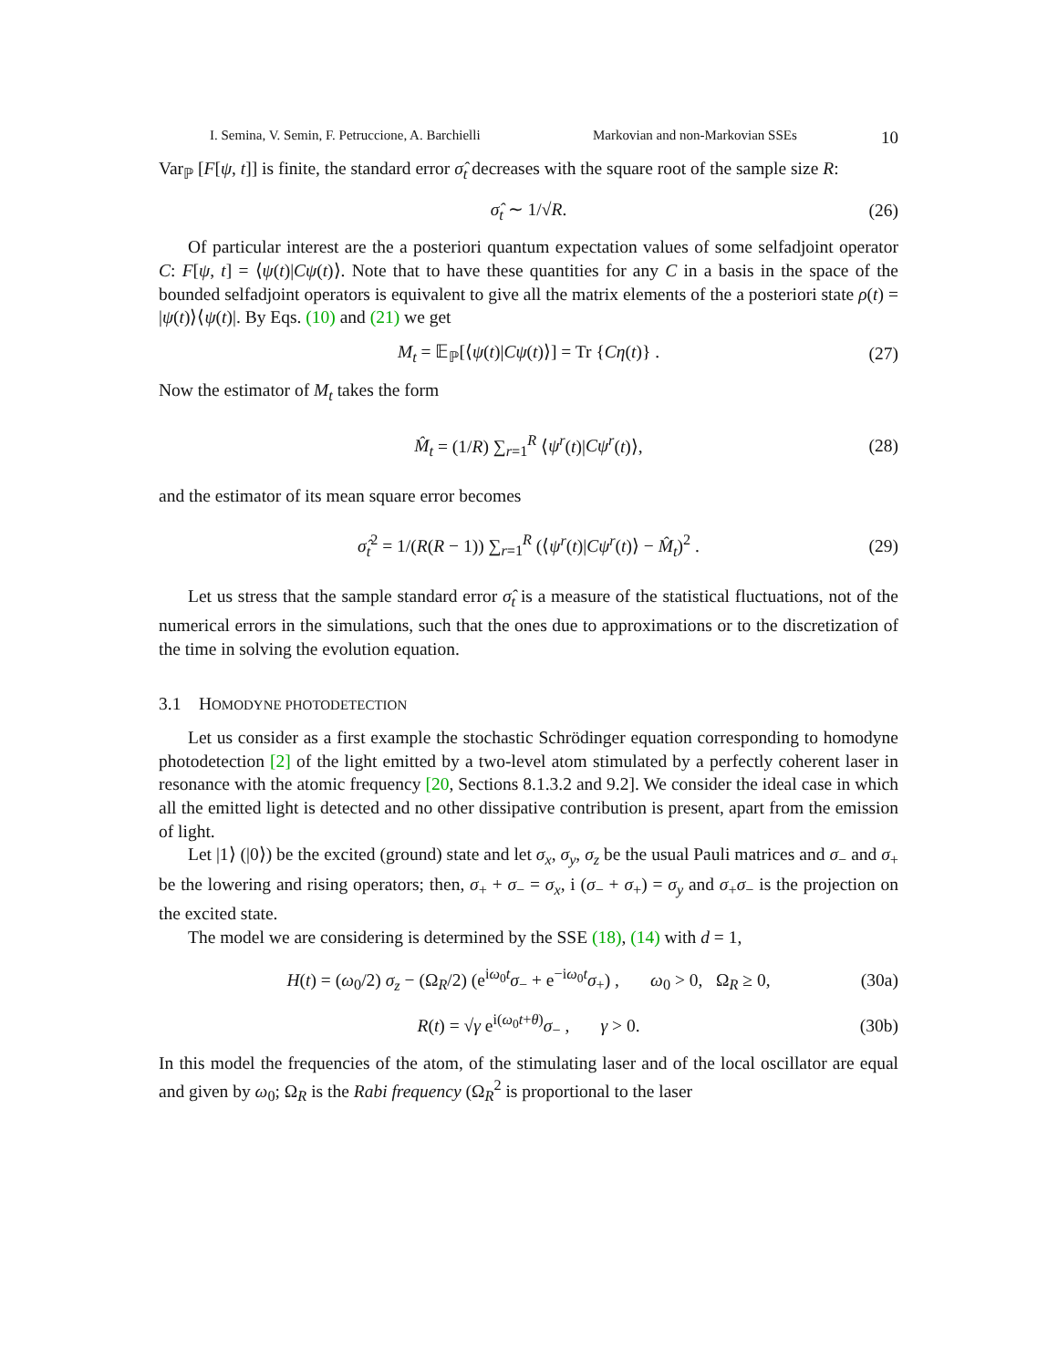I. Semina, V. Semin, F. Petruccione, A. Barchielli Markovian and non-Markovian SSEs 10
Var<sub>ℙ</sub> [F[ψ, t]] is finite, the standard error σ̂<sub>t</sub> decreases with the square root of the sample size R:
σ̂<sub>t</sub> ∼ 1/√R. (26)
Of particular interest are the a posteriori quantum expectation values of some selfadjoint operator C: F[ψ, t] = ⟨ψ(t)|Cψ(t)⟩. Note that to have these quantities for any C in a basis in the space of the bounded selfadjoint operators is equivalent to give all the matrix elements of the a posteriori state ρ(t) = |ψ(t)⟩⟨ψ(t)|. By Eqs. (10) and (21) we get
M<sub>t</sub> = 𝔼<sub>ℙ</sub>[⟨ψ(t)|Cψ(t)⟩] = Tr {Cη(t)} . (27)
Now the estimator of M<sub>t</sub> takes the form
M̂<sub>t</sub> = (1/R) ∑<sub>r=1</sub><sup>R</sup> ⟨ψ<sup>r</sup>(t)|Cψ<sup>r</sup>(t)⟩, (28)
and the estimator of its mean square error becomes
σ̂<sub>t</sub><sup>2</sup> = 1/(R(R − 1)) ∑<sub>r=1</sub><sup>R</sup> (⟨ψ<sup>r</sup>(t)|Cψ<sup>r</sup>(t)⟩ − M̂<sub>t</sub>)<sup>2</sup> . (29)
Let us stress that the sample standard error σ̂<sub>t</sub> is a measure of the statistical fluctuations, not of the numerical errors in the simulations, such that the ones due to approximations or to the discretization of the time in solving the evolution equation.
3.1 HOMODYNE PHOTODETECTION
Let us consider as a first example the stochastic Schrödinger equation corresponding to homodyne photodetection [2] of the light emitted by a two-level atom stimulated by a perfectly coherent laser in resonance with the atomic frequency [20, Sections 8.1.3.2 and 9.2]. We consider the ideal case in which all the emitted light is detected and no other dissipative contribution is present, apart from the emission of light.
Let |1⟩ (|0⟩) be the excited (ground) state and let σ<sub>x</sub>, σ<sub>y</sub>, σ<sub>z</sub> be the usual Pauli matrices and σ<sub>−</sub> and σ<sub>+</sub> be the lowering and rising operators; then, σ<sub>+</sub> + σ<sub>−</sub> = σ<sub>x</sub>, i (σ<sub>−</sub> + σ<sub>+</sub>) = σ<sub>y</sub> and σ<sub>+</sub>σ<sub>−</sub> is the projection on the excited state.
The model we are considering is determined by the SSE (18), (14) with d = 1,
H(t) = (ω<sub>0</sub>/2) σ<sub>z</sub> − (Ω<sub>R</sub>/2) (e<sup>iω<sub>0</sub>t</sup>σ<sub>−</sub> + e<sup>−iω<sub>0</sub>t</sup>σ<sub>+</sub>) , ω<sub>0</sub> > 0, Ω<sub>R</sub> ≥ 0, (30a)
R(t) = √γ e<sup>i(ω<sub>0</sub>t+θ)</sup>σ<sub>−</sub> , γ > 0. (30b)
In this model the frequencies of the atom, of the stimulating laser and of the local oscillator are equal and given by ω<sub>0</sub>; Ω<sub>R</sub> is the Rabi frequency (Ω<sub>R</sub><sup>2</sup> is proportional to the laser